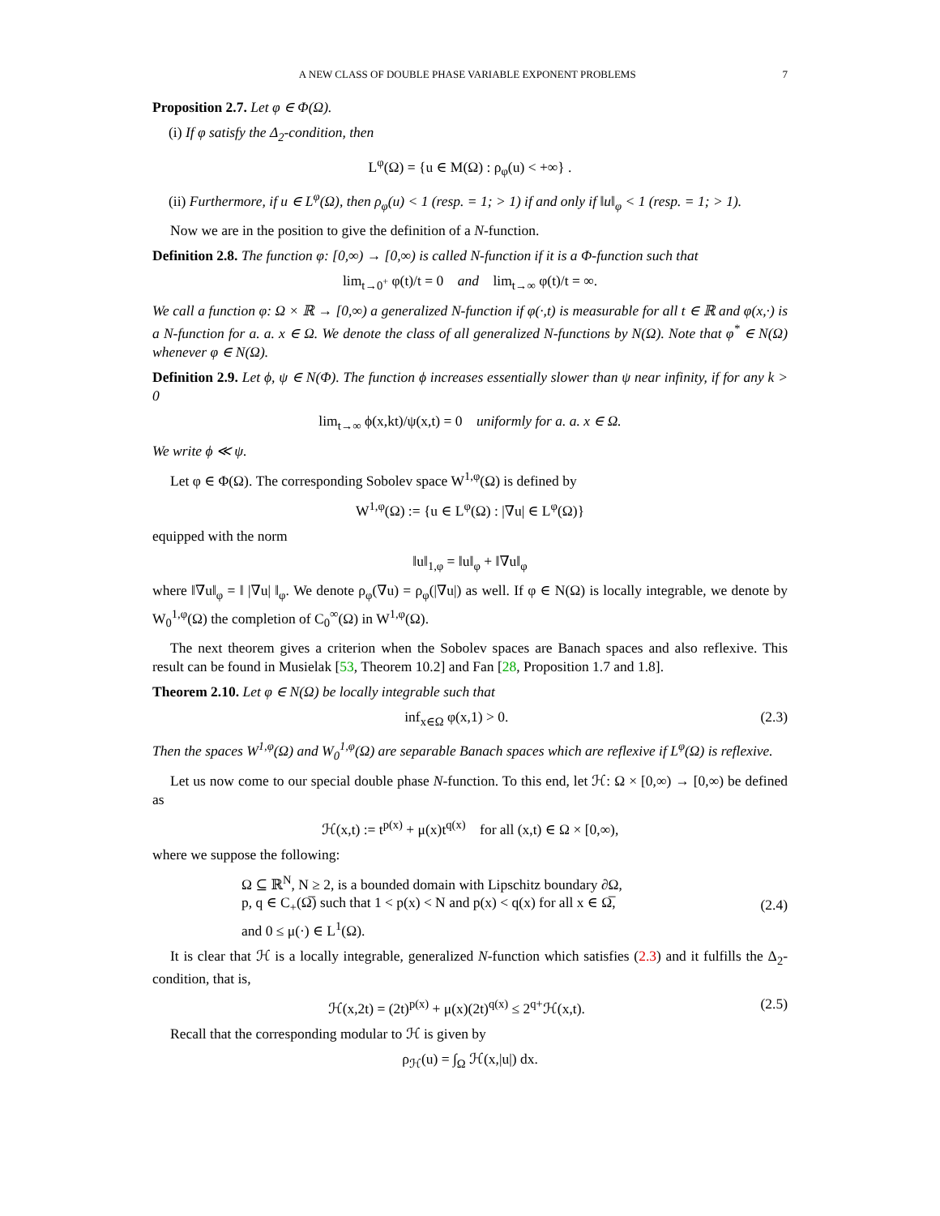A NEW CLASS OF DOUBLE PHASE VARIABLE EXPONENT PROBLEMS 7
Proposition 2.7. Let φ ∈ Φ(Ω).
(i) If φ satisfy the Δ<sub>2</sub>-condition, then
L<sup>φ</sup>(Ω) = {u ∈ M(Ω) : ρ<sub>φ</sub>(u) < +∞} .
(ii) Furthermore, if u ∈ L<sup>φ</sup>(Ω), then ρ<sub>φ</sub>(u) < 1 (resp. = 1; > 1) if and only if ‖u‖<sub>φ</sub> < 1 (resp. = 1; > 1).
Now we are in the position to give the definition of a N-function.
Definition 2.8. The function φ: [0,∞) → [0,∞) is called N-function if it is a Φ-function such that
lim<sub>t→0<sup>+</sup></sub> φ(t)/t = 0 and lim<sub>t→∞</sub> φ(t)/t = ∞.
We call a function φ: Ω × ℝ → [0,∞) a generalized N-function if φ(·,t) is measurable for all t ∈ ℝ and φ(x,·) is a N-function for a. a. x ∈ Ω. We denote the class of all generalized N-functions by N(Ω). Note that φ<sup>*</sup> ∈ N(Ω) whenever φ ∈ N(Ω).
Definition 2.9. Let ϕ, ψ ∈ N(Φ). The function ϕ increases essentially slower than ψ near infinity, if for any k > 0
lim<sub>t→∞</sub> ϕ(x,kt)/ψ(x,t) = 0 uniformly for a. a. x ∈ Ω.
We write ϕ ≪ ψ.
Let φ ∈ Φ(Ω). The corresponding Sobolev space W<sup>1,φ</sup>(Ω) is defined by
W<sup>1,φ</sup>(Ω) := {u ∈ L<sup>φ</sup>(Ω) : |∇u| ∈ L<sup>φ</sup>(Ω)}
equipped with the norm
‖u‖<sub>1,φ</sub> = ‖u‖<sub>φ</sub> + ‖∇u‖<sub>φ</sub>
where ‖∇u‖<sub>φ</sub> = ‖ |∇u| ‖<sub>φ</sub>. We denote ρ<sub>φ</sub>(∇u) = ρ<sub>φ</sub>(|∇u|) as well. If φ ∈ N(Ω) is locally integrable, we denote by W<sub>0</sub><sup>1,φ</sup>(Ω) the completion of C<sub>0</sub><sup>∞</sup>(Ω) in W<sup>1,φ</sup>(Ω).
The next theorem gives a criterion when the Sobolev spaces are Banach spaces and also reflexive. This result can be found in Musielak [53, Theorem 10.2] and Fan [28, Proposition 1.7 and 1.8].
Theorem 2.10. Let φ ∈ N(Ω) be locally integrable such that
inf<sub>x∈Ω</sub> φ(x,1) > 0. (2.3)
Then the spaces W<sup>1,φ</sup>(Ω) and W<sub>0</sub><sup>1,φ</sup>(Ω) are separable Banach spaces which are reflexive if L<sup>φ</sup>(Ω) is reflexive.
Let us now come to our special double phase N-function. To this end, let ℋ: Ω × [0,∞) → [0,∞) be defined as
ℋ(x,t) := t<sup>p(x)</sup> + μ(x)t<sup>q(x)</sup> for all (x,t) ∈ Ω × [0,∞),
where we suppose the following:
Ω ⊆ ℝ<sup>N</sup>, N ≥ 2, is a bounded domain with Lipschitz boundary ∂Ω,
p, q ∈ C<sub>+</sub>(Ω̅) such that 1 < p(x) < N and p(x) < q(x) for all x ∈ Ω̅,
and 0 ≤ μ(·) ∈ L<sup>1</sup>(Ω). (2.4)
It is clear that ℋ is a locally integrable, generalized N-function which satisfies (2.3) and it fulfills the Δ<sub>2</sub>-condition, that is,
ℋ(x,2t) = (2t)<sup>p(x)</sup> + μ(x)(2t)<sup>q(x)</sup> ≤ 2<sup>q+</sup>ℋ(x,t). (2.5)
Recall that the corresponding modular to ℋ is given by
ρ<sub>ℋ</sub>(u) = ∫<sub>Ω</sub> ℋ(x,|u|) dx.